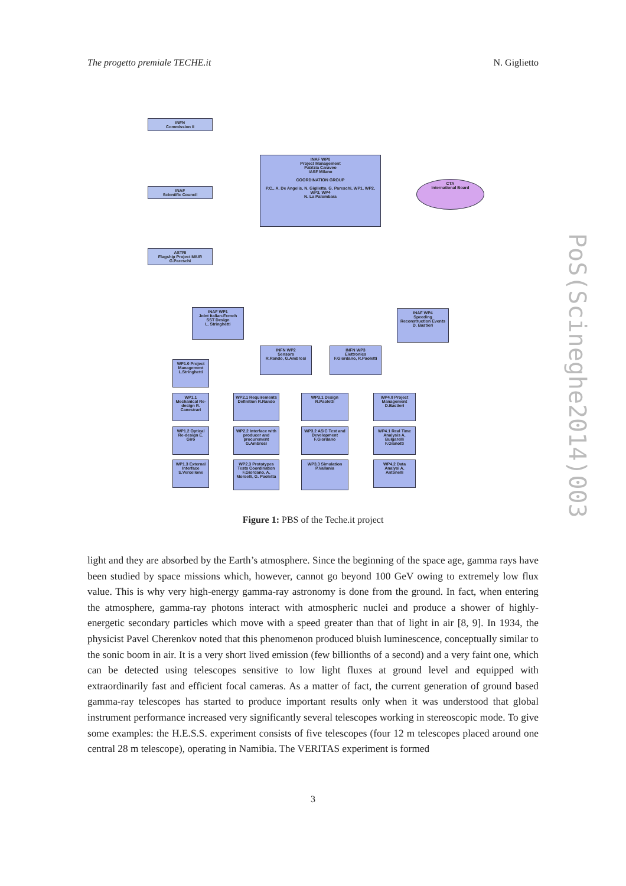The progetto premiale TECHE.it N. Giglietto
INFN
Commission II
INAF
Scientific Council
ASTRI
Flagship Project MIUR
G.Pareschi
INAF WP0
Project Management
Patrizia Caraveo
IASF Milano
COORDINATION GROUP
P.C., A. De Angelis, N. Giglietto, G. Pareschi, WP1, WP2, WP3, WP4
N. La Palombara
CTA
International Board
INAF WP1
Joint Italian-French SST Design
L. Stringhetti
INFN WP2
Sensors
R.Rando, G.Ambrosi
INFN WP3
Elettronics
F.Giordano, R.Paoletti
INAF WP4
Speeding Reconstruction Events
D. Bastieri
WP1.0 Project Management L.Stringhetti
WP1.1 Mechanical Re-design R. Canestrari
WP1.2 Optical Re-design E. Giro
WP1.3 External Interface S.Vercellone
WP2.1 Requirements Definition R.Rando
WP2.2 Interface with producer and procurement G.Ambrosi
WP2.3 Prototypes Tests Coordination F.Giordano, A. Morselli, G. Paoletta
WP3.1 Design R.Paoletti
WP3.2 ASIC Test and Development F.Giordano
WP3.3 Simulation P.Vallania
WP4.0 Project Management D.Bastieri
WP4.1 Real Time Analysis A. Bulgarelli F.Gianotti
WP4.2 Data Analysi A. Antonelli
Figure 1: PBS of the Teche.it project
light and they are absorbed by the Earth’s atmosphere. Since the beginning of the space age, gamma rays have been studied by space missions which, however, cannot go beyond 100 GeV owing to extremely low flux value. This is why very high-energy gamma-ray astronomy is done from the ground. In fact, when entering the atmosphere, gamma-ray photons interact with atmospheric nuclei and produce a shower of highly-energetic secondary particles which move with a speed greater than that of light in air [8, 9]. In 1934, the physicist Pavel Cherenkov noted that this phenomenon produced bluish luminescence, conceptually similar to the sonic boom in air. It is a very short lived emission (few billionths of a second) and a very faint one, which can be detected using telescopes sensitive to low light fluxes at ground level and equipped with extraordinarily fast and efficient focal cameras. As a matter of fact, the current generation of ground based gamma-ray telescopes has started to produce important results only when it was understood that global instrument performance increased very significantly several telescopes working in stereoscopic mode. To give some examples: the H.E.S.S. experiment consists of five telescopes (four 12 m telescopes placed around one central 28 m telescope), operating in Namibia. The VERITAS experiment is formed
3
PoS(Scineghe2014)003